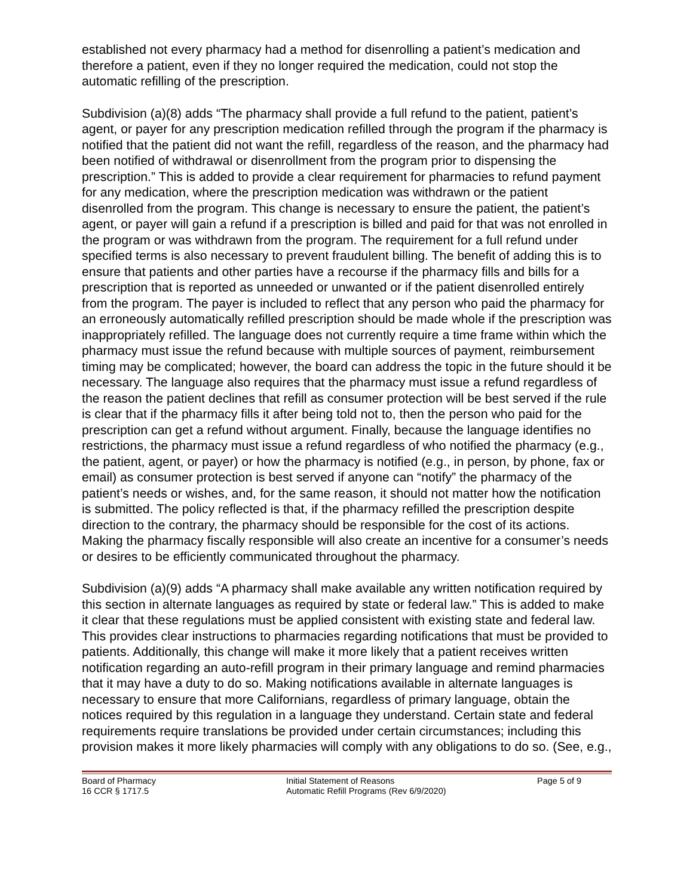established not every pharmacy had a method for disenrolling a patient’s medication and therefore a patient, even if they no longer required the medication, could not stop the automatic refilling of the prescription.
Subdivision (a)(8) adds “The pharmacy shall provide a full refund to the patient, patient’s agent, or payer for any prescription medication refilled through the program if the pharmacy is notified that the patient did not want the refill, regardless of the reason, and the pharmacy had been notified of withdrawal or disenrollment from the program prior to dispensing the prescription.” This is added to provide a clear requirement for pharmacies to refund payment for any medication, where the prescription medication was withdrawn or the patient disenrolled from the program. This change is necessary to ensure the patient, the patient’s agent, or payer will gain a refund if a prescription is billed and paid for that was not enrolled in the program or was withdrawn from the program. The requirement for a full refund under specified terms is also necessary to prevent fraudulent billing. The benefit of adding this is to ensure that patients and other parties have a recourse if the pharmacy fills and bills for a prescription that is reported as unneeded or unwanted or if the patient disenrolled entirely from the program. The payer is included to reflect that any person who paid the pharmacy for an erroneously automatically refilled prescription should be made whole if the prescription was inappropriately refilled. The language does not currently require a time frame within which the pharmacy must issue the refund because with multiple sources of payment, reimbursement timing may be complicated; however, the board can address the topic in the future should it be necessary. The language also requires that the pharmacy must issue a refund regardless of the reason the patient declines that refill as consumer protection will be best served if the rule is clear that if the pharmacy fills it after being told not to, then the person who paid for the prescription can get a refund without argument. Finally, because the language identifies no restrictions, the pharmacy must issue a refund regardless of who notified the pharmacy (e.g., the patient, agent, or payer) or how the pharmacy is notified (e.g., in person, by phone, fax or email) as consumer protection is best served if anyone can “notify” the pharmacy of the patient’s needs or wishes, and, for the same reason, it should not matter how the notification is submitted. The policy reflected is that, if the pharmacy refilled the prescription despite direction to the contrary, the pharmacy should be responsible for the cost of its actions. Making the pharmacy fiscally responsible will also create an incentive for a consumer’s needs or desires to be efficiently communicated throughout the pharmacy.
Subdivision (a)(9) adds “A pharmacy shall make available any written notification required by this section in alternate languages as required by state or federal law.” This is added to make it clear that these regulations must be applied consistent with existing state and federal law. This provides clear instructions to pharmacies regarding notifications that must be provided to patients. Additionally, this change will make it more likely that a patient receives written notification regarding an auto-refill program in their primary language and remind pharmacies that it may have a duty to do so. Making notifications available in alternate languages is necessary to ensure that more Californians, regardless of primary language, obtain the notices required by this regulation in a language they understand. Certain state and federal requirements require translations be provided under certain circumstances; including this provision makes it more likely pharmacies will comply with any obligations to do so. (See, e.g.,
Board of Pharmacy
16 CCR § 1717.5
Initial Statement of Reasons
Automatic Refill Programs (Rev 6/9/2020)
Page 5 of 9